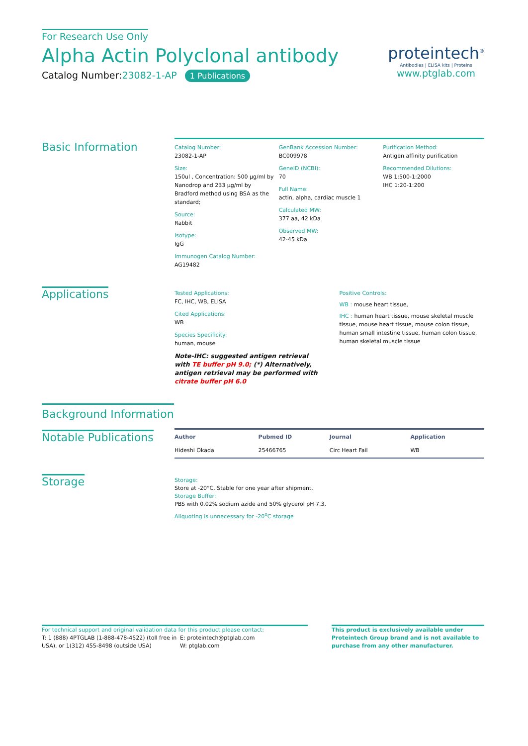For Research Use Only
Alpha Actin Polyclonal antibody
Catalog Number:23082-1-AP 1 Publications
proteintech<sup>®</sup>
Antibodies | ELISA kits | Proteins
www.ptglab.com
Basic Information
Catalog Number:
23082-1-AP
Size:
150ul , Concentration: 500 μg/ml by Nanodrop and 233 μg/ml by Bradford method using BSA as the standard;
Source:
Rabbit
Isotype:
IgG
Immunogen Catalog Number:
AG19482
GenBank Accession Number:
BC009978
GeneID (NCBI):
70
Full Name:
actin, alpha, cardiac muscle 1
Calculated MW:
377 aa, 42 kDa
Observed MW:
42-45 kDa
Purification Method:
Antigen affinity purification
Recommended Dilutions:
WB 1:500-1:2000
IHC 1:20-1:200
Applications
Tested Applications:
FC, IHC, WB, ELISA
Cited Applications:
WB
Species Specificity:
human, mouse
Note-IHC: suggested antigen retrieval with TE buffer pH 9.0; (*) Alternatively, antigen retrieval may be performed with citrate buffer pH 6.0
Positive Controls:
WB : mouse heart tissue,
IHC : human heart tissue, mouse skeletal muscle tissue, mouse heart tissue, mouse colon tissue, human small intestine tissue, human colon tissue, human skeletal muscle tissue
Background Information
Notable Publications
| Author | Pubmed ID | Journal | Application |
| --- | --- | --- | --- |
| Hideshi Okada | 25466765 | Circ Heart Fail | WB |
Storage
Storage:
Store at -20°C. Stable for one year after shipment.
Storage Buffer:
PBS with 0.02% sodium azide and 50% glycerol pH 7.3.
Aliquoting is unnecessary for -20<sup>o</sup>C storage
For technical support and original validation data for this product please contact:
T: 1 (888) 4PTGLAB (1-888-478-4522) (toll free in USA), or 1(312) 455-8498 (outside USA)
E: proteintech@ptglab.com
W: ptglab.com
This product is exclusively available under Proteintech Group brand and is not available to purchase from any other manufacturer.